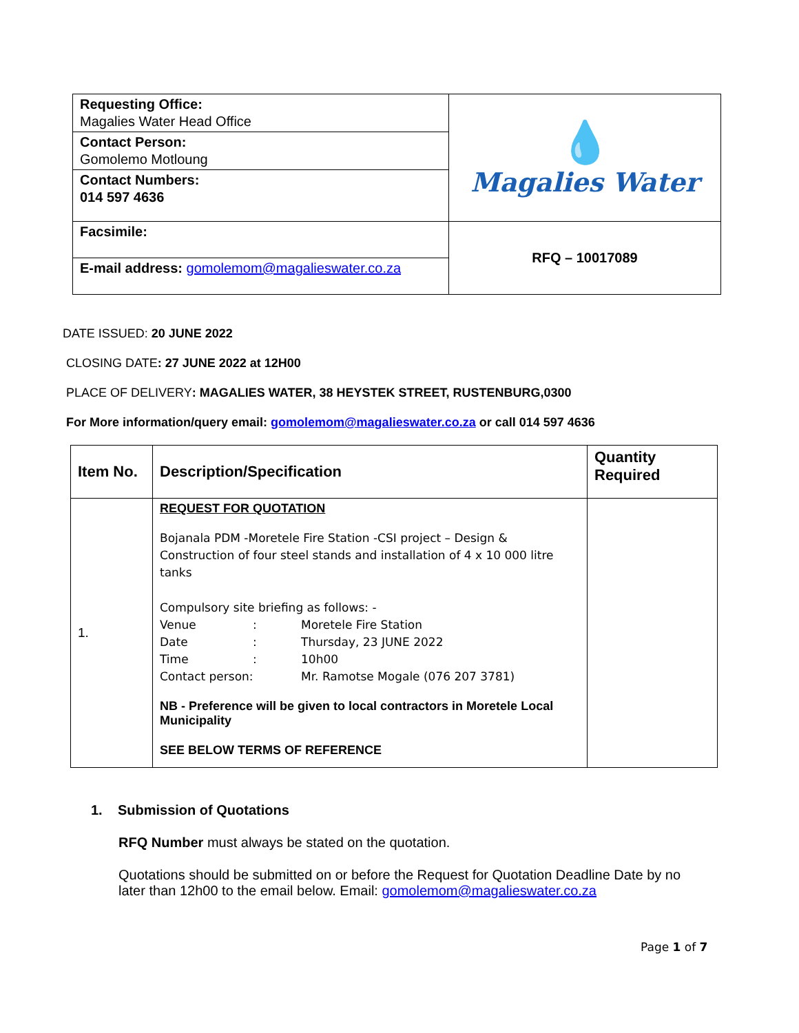| Requesting Office: Magalies Water Head Office | 💧 Magalies Water |
| Contact Person: Gomolemo Motloung | |
| Contact Numbers: 014 597 4636 | |
| Facsimile: | RFQ – 10017089 |
| E-mail address: gomolemom@magalieswater.co.za | |
DATE ISSUED: 20 JUNE 2022
CLOSING DATE: 27 JUNE 2022 at 12H00
PLACE OF DELIVERY: MAGALIES WATER, 38 HEYSTEK STREET, RUSTENBURG,0300
For More information/query email: gomolemom@magalieswater.co.za or call 014 597 4636
| Item No. | Description/Specification | Quantity Required |
| --- | --- | --- |
| 1. | REQUEST FOR QUOTATION Bojanala PDM -Moretele Fire Station -CSI project – Design & Construction of four steel stands and installation of 4 x 10 000 litre tanks Compulsory site briefing as follows: - / Venue / : / Moretele Fire Station / / Date / : / Thursday, 23 JUNE 2022 / / Time / : / 10h00 / / Contact person: / / Mr. Ramotse Mogale (076 207 3781) / NB - Preference will be given to local contractors in Moretele Local Municipality SEE BELOW TERMS OF REFERENCE | |
1. Submission of Quotations
RFQ Number must always be stated on the quotation.
Quotations should be submitted on or before the Request for Quotation Deadline Date by no later than 12h00 to the email below. Email: gomolemom@magalieswater.co.za
Page 1 of 7